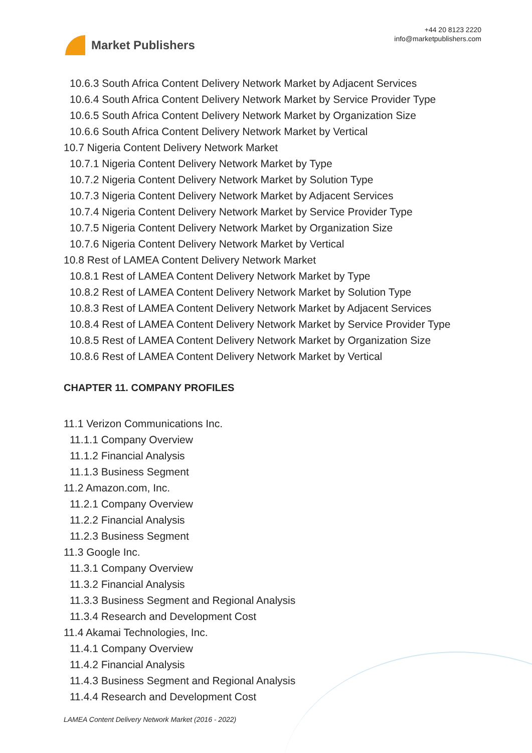Market Publishers
+44 20 8123 2220
info@marketpublishers.com
10.6.3 South Africa Content Delivery Network Market by Adjacent Services
10.6.4 South Africa Content Delivery Network Market by Service Provider Type
10.6.5 South Africa Content Delivery Network Market by Organization Size
10.6.6 South Africa Content Delivery Network Market by Vertical
10.7 Nigeria Content Delivery Network Market
10.7.1 Nigeria Content Delivery Network Market by Type
10.7.2 Nigeria Content Delivery Network Market by Solution Type
10.7.3 Nigeria Content Delivery Network Market by Adjacent Services
10.7.4 Nigeria Content Delivery Network Market by Service Provider Type
10.7.5 Nigeria Content Delivery Network Market by Organization Size
10.7.6 Nigeria Content Delivery Network Market by Vertical
10.8 Rest of LAMEA Content Delivery Network Market
10.8.1 Rest of LAMEA Content Delivery Network Market by Type
10.8.2 Rest of LAMEA Content Delivery Network Market by Solution Type
10.8.3 Rest of LAMEA Content Delivery Network Market by Adjacent Services
10.8.4 Rest of LAMEA Content Delivery Network Market by Service Provider Type
10.8.5 Rest of LAMEA Content Delivery Network Market by Organization Size
10.8.6 Rest of LAMEA Content Delivery Network Market by Vertical
CHAPTER 11. COMPANY PROFILES
11.1 Verizon Communications Inc.
11.1.1 Company Overview
11.1.2 Financial Analysis
11.1.3 Business Segment
11.2 Amazon.com, Inc.
11.2.1 Company Overview
11.2.2 Financial Analysis
11.2.3 Business Segment
11.3 Google Inc.
11.3.1 Company Overview
11.3.2 Financial Analysis
11.3.3 Business Segment and Regional Analysis
11.3.4 Research and Development Cost
11.4 Akamai Technologies, Inc.
11.4.1 Company Overview
11.4.2 Financial Analysis
11.4.3 Business Segment and Regional Analysis
11.4.4 Research and Development Cost
LAMEA Content Delivery Network Market (2016 - 2022)